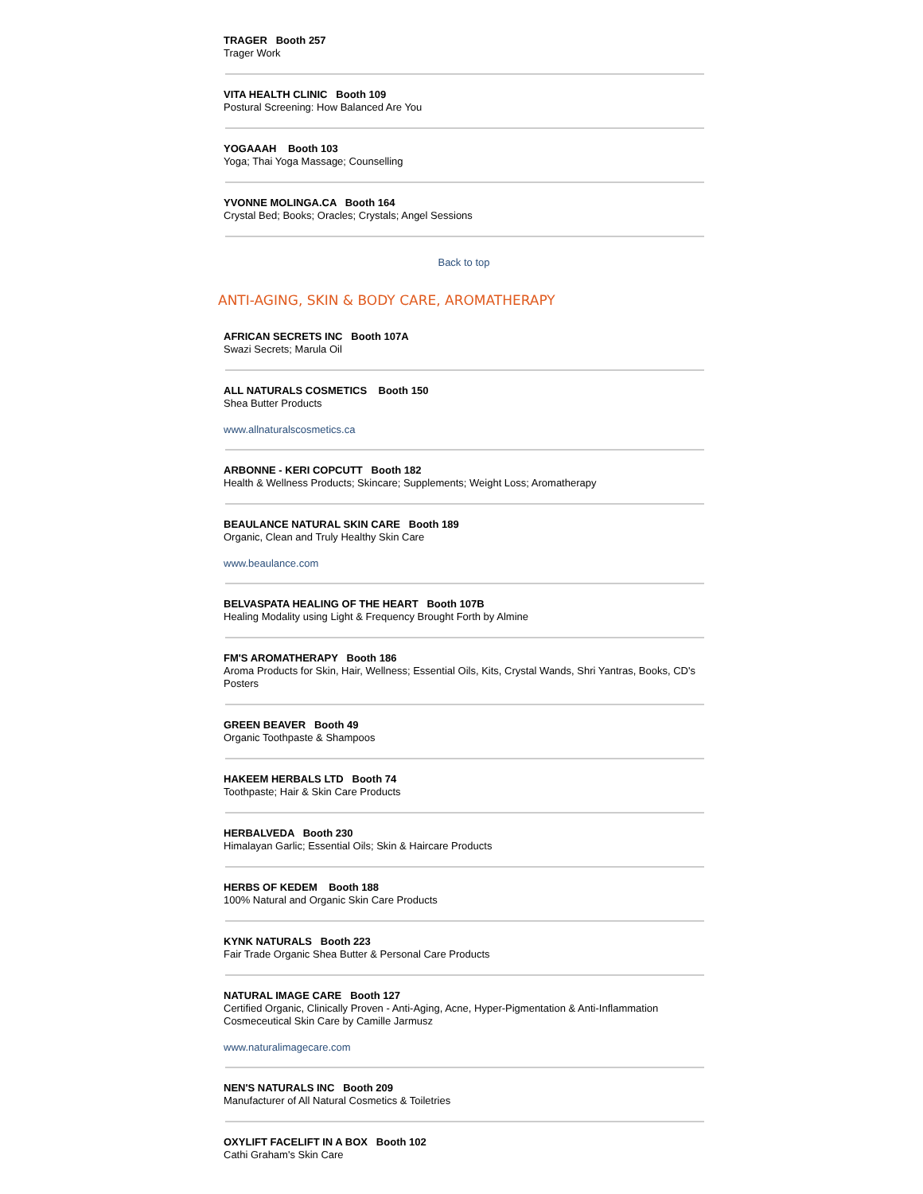TRAGER Booth 257
Trager Work
VITA HEALTH CLINIC Booth 109
Postural Screening: How Balanced Are You
YOGAAAH Booth 103
Yoga; Thai Yoga Massage; Counselling
YVONNE MOLINGA.CA Booth 164
Crystal Bed; Books; Oracles; Crystals; Angel Sessions
Back to top
ANTI-AGING, SKIN & BODY CARE, AROMATHERAPY
AFRICAN SECRETS INC Booth 107A
Swazi Secrets; Marula Oil
ALL NATURALS COSMETICS Booth 150
Shea Butter Products
www.allnaturalscosmetics.ca
ARBONNE - KERI COPCUTT Booth 182
Health & Wellness Products; Skincare; Supplements; Weight Loss; Aromatherapy
BEAULANCE NATURAL SKIN CARE Booth 189
Organic, Clean and Truly Healthy Skin Care
www.beaulance.com
BELVASPATA HEALING OF THE HEART Booth 107B
Healing Modality using Light & Frequency Brought Forth by Almine
FM'S AROMATHERAPY Booth 186
Aroma Products for Skin, Hair, Wellness; Essential Oils, Kits, Crystal Wands, Shri Yantras, Books, CD's Posters
GREEN BEAVER Booth 49
Organic Toothpaste & Shampoos
HAKEEM HERBALS LTD Booth 74
Toothpaste; Hair & Skin Care Products
HERBALVEDA Booth 230
Himalayan Garlic; Essential Oils; Skin & Haircare Products
HERBS OF KEDEM Booth 188
100% Natural and Organic Skin Care Products
KYNK NATURALS Booth 223
Fair Trade Organic Shea Butter & Personal Care Products
NATURAL IMAGE CARE Booth 127
Certified Organic, Clinically Proven - Anti-Aging, Acne, Hyper-Pigmentation & Anti-Inflammation Cosmeceutical Skin Care by Camille Jarmusz
www.naturalimagecare.com
NEN'S NATURALS INC Booth 209
Manufacturer of All Natural Cosmetics & Toiletries
OXYLIFT FACELIFT IN A BOX Booth 102
Cathi Graham's Skin Care